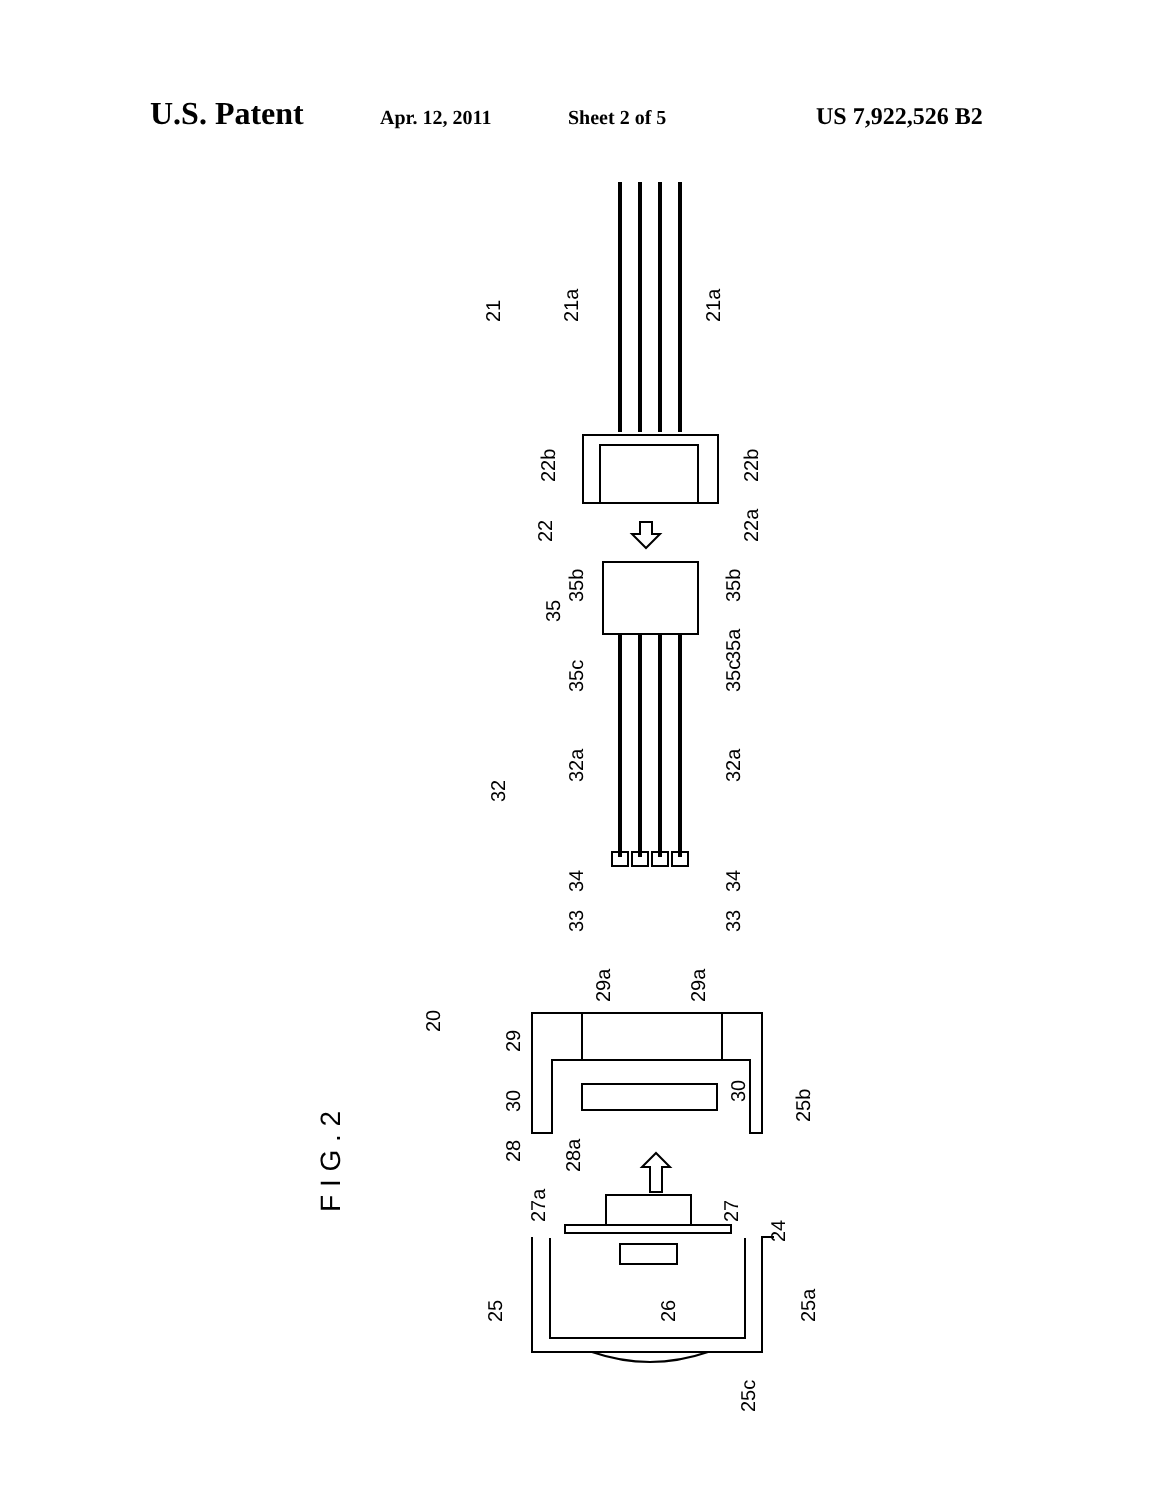U.S. Patent Apr. 12, 2011 Sheet 2 of 5 US 7,922,526 B2
21a
21a
21
22b
22
22b
22a
35b
35
35b
35a
35c
35c
32a
32a
32
34
34
33
33
29a
29a
20
29
30
30
28
28a
25b
F I G . 2
27a
27
24
25
26
25a
25c